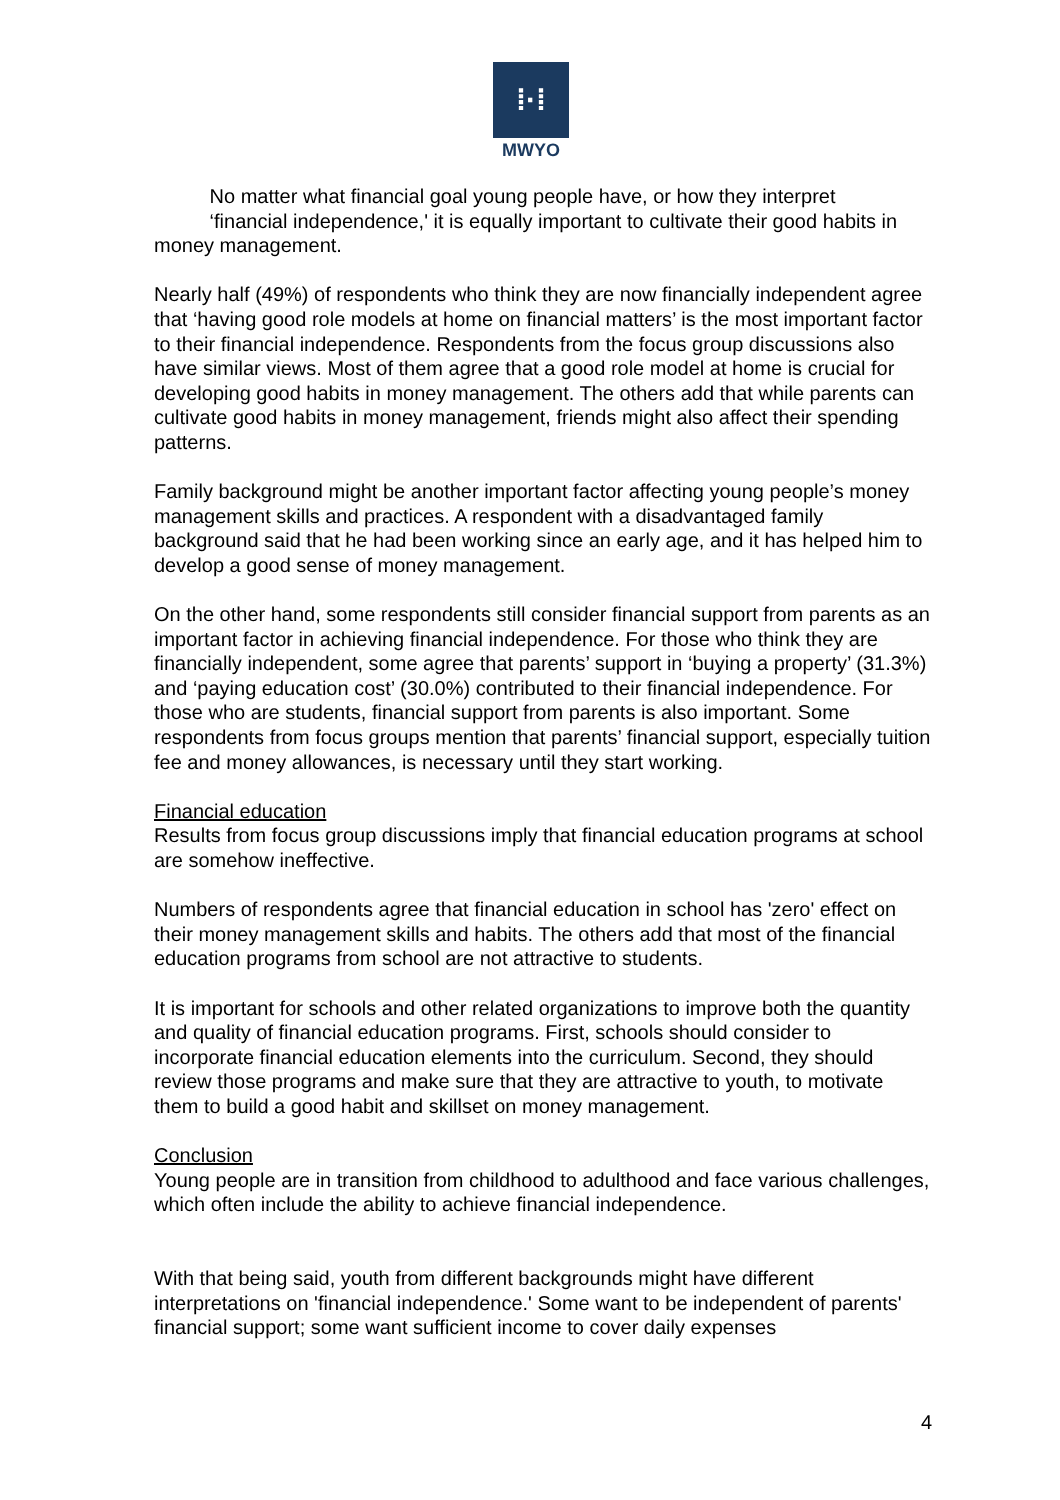⁞·⁞
MWYO
No matter what financial goal young people have, or how they interpret
‘financial independence,' it is equally important to cultivate their good habits in money management.
Nearly half (49%) of respondents who think they are now financially independent agree that ‘having good role models at home on financial matters’ is the most important factor to their financial independence. Respondents from the focus group discussions also have similar views. Most of them agree that a good role model at home is crucial for developing good habits in money management. The others add that while parents can cultivate good habits in money management, friends might also affect their spending patterns.
Family background might be another important factor affecting young people’s money management skills and practices. A respondent with a disadvantaged family background said that he had been working since an early age, and it has helped him to develop a good sense of money management.
On the other hand, some respondents still consider financial support from parents as an important factor in achieving financial independence. For those who think they are financially independent, some agree that parents’ support in ‘buying a property’ (31.3%) and ‘paying education cost’ (30.0%) contributed to their financial independence. For those who are students, financial support from parents is also important. Some respondents from focus groups mention that parents’ financial support, especially tuition fee and money allowances, is necessary until they start working.
Financial education
Results from focus group discussions imply that financial education programs at school are somehow ineffective.
Numbers of respondents agree that financial education in school has 'zero' effect on their money management skills and habits. The others add that most of the financial education programs from school are not attractive to students.
It is important for schools and other related organizations to improve both the quantity and quality of financial education programs. First, schools should consider to incorporate financial education elements into the curriculum. Second, they should review those programs and make sure that they are attractive to youth, to motivate them to build a good habit and skillset on money management.
Conclusion
Young people are in transition from childhood to adulthood and face various challenges, which often include the ability to achieve financial independence.
With that being said, youth from different backgrounds might have different interpretations on 'financial independence.' Some want to be independent of parents' financial support; some want sufficient income to cover daily expenses
4